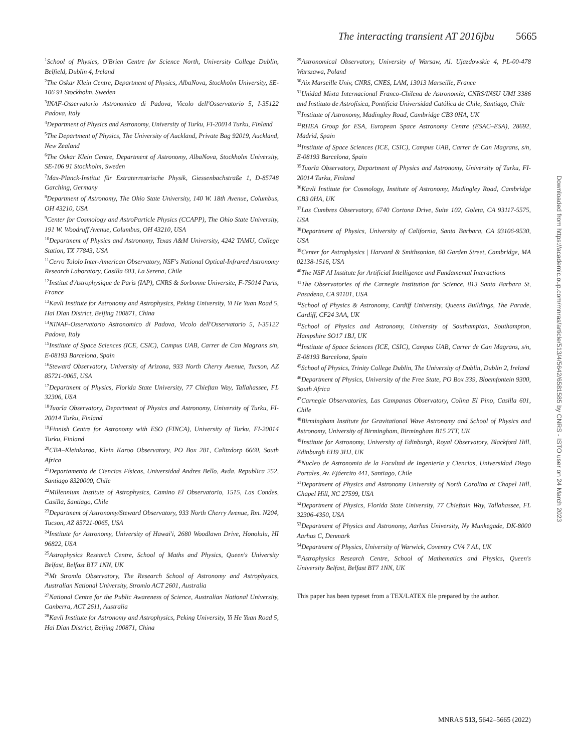The interacting transient AT 2016jbu 5665
<sup>1</sup> School of Physics, O'Brien Centre for Science North, University College Dublin, Belfield, Dublin 4, Ireland
<sup>2</sup> The Oskar Klein Centre, Department of Physics, AlbaNova, Stockholm University, SE-106 91 Stockholm, Sweden
<sup>3</sup> INAF-Osservatorio Astronomico di Padova, Vicolo dell'Osservatorio 5, I-35122 Padova, Italy
<sup>4</sup> Department of Physics and Astronomy, University of Turku, FI-20014 Turku, Finland
<sup>5</sup> The Department of Physics, The University of Auckland, Private Bag 92019, Auckland, New Zealand
<sup>6</sup> The Oskar Klein Centre, Department of Astronomy, AlbaNova, Stockholm University, SE-106 91 Stockholm, Sweden
<sup>7</sup> Max-Planck-Institut für Extraterrestrische Physik, Giessenbachstraße 1, D-85748 Garching, Germany
<sup>8</sup> Department of Astronomy, The Ohio State University, 140 W. 18th Avenue, Columbus, OH 43210, USA
<sup>9</sup> Center for Cosmology and AstroParticle Physics (CCAPP), The Ohio State University, 191 W. Woodruff Avenue, Columbus, OH 43210, USA
<sup>10</sup> Department of Physics and Astronomy, Texas A&M University, 4242 TAMU, College Station, TX 77843, USA
<sup>11</sup> Cerro Tololo Inter-American Observatory, NSF's National Optical-Infrared Astronomy Research Laboratory, Casilla 603, La Serena, Chile
<sup>12</sup> Institut d'Astrophysique de Paris (IAP), CNRS & Sorbonne Universite, F-75014 Paris, France
<sup>13</sup> Kavli Institute for Astronomy and Astrophysics, Peking University, Yi He Yuan Road 5, Hai Dian District, Beijing 100871, China
<sup>14</sup>NINAF-Osservatorio Astronomico di Padova, Vicolo dell'Osservatorio 5, I-35122 Padova, Italy
<sup>15</sup> Institute of Space Sciences (ICE, CSIC), Campus UAB, Carrer de Can Magrans s/n, E-08193 Barcelona, Spain
<sup>16</sup> Steward Observatory, University of Arizona, 933 North Cherry Avenue, Tucson, AZ 85721-0065, USA
<sup>17</sup> Department of Physics, Florida State University, 77 Chieftan Way, Tallahassee, FL 32306, USA
<sup>18</sup> Tuorla Observatory, Department of Physics and Astronomy, University of Turku, FI-20014 Turku, Finland
<sup>19</sup> Finnish Centre for Astronomy with ESO (FINCA), University of Turku, FI-20014 Turku, Finland
<sup>20</sup>CBA–Kleinkaroo, Klein Karoo Observatory, PO Box 281, Calitzdorp 6660, South Africa
<sup>21</sup> Departamento de Ciencias Físicas, Universidad Andres Bello, Avda. Republica 252, Santiago 8320000, Chile
<sup>22</sup> Millennium Institute of Astrophysics, Camino El Observatorio, 1515, Las Condes, Casilla, Santiago, Chile
<sup>23</sup> Department of Astronomy/Steward Observatory, 933 North Cherry Avenue, Rm. N204, Tucson, AZ 85721-0065, USA
<sup>24</sup> Institute for Astronomy, University of Hawai'i, 2680 Woodlawn Drive, Honolulu, HI 96822, USA
<sup>25</sup> Astrophysics Research Centre, School of Maths and Physics, Queen's University Belfast, Belfast BT7 1NN, UK
<sup>26</sup> Mt Stromlo Observatory, The Research School of Astronomy and Astrophysics, Australian National University, Stromlo ACT 2601, Australia
<sup>27</sup> National Centre for the Public Awareness of Science, Australian National University, Canberra, ACT 2611, Australia
<sup>28</sup> Kavli Institute for Astronomy and Astrophysics, Peking University, Yi He Yuan Road 5, Hai Dian District, Beijing 100871, China
<sup>29</sup> Astronomical Observatory, University of Warsaw, Al. Ujazdowskie 4, PL-00-478 Warszawa, Poland
<sup>30</sup> Aix Marseille Univ, CNRS, CNES, LAM, 13013 Marseille, France
<sup>31</sup> Unidad Mixta Internacional Franco-Chilena de Astronomía, CNRS/INSU UMI 3386 and Instituto de Astrofísica, Pontificia Universidad Católica de Chile, Santiago, Chile
<sup>32</sup> Institute of Astronomy, Madingley Road, Cambridge CB3 0HA, UK
<sup>33</sup> RHEA Group for ESA, European Space Astronomy Centre (ESAC–ESA), 28692, Madrid, Spain
<sup>34</sup> Institute of Space Sciences (ICE, CSIC), Campus UAB, Carrer de Can Magrans, s/n, E-08193 Barcelona, Spain
<sup>35</sup> Tuorla Observatory, Department of Physics and Astronomy, University of Turku, FI-20014 Turku, Finland
<sup>36</sup> Kavli Institute for Cosmology, Institute of Astronomy, Madingley Road, Cambridge CB3 0HA, UK
<sup>37</sup> Las Cumbres Observatory, 6740 Cortona Drive, Suite 102, Goleta, CA 93117-5575, USA
<sup>38</sup> Department of Physics, University of California, Santa Barbara, CA 93106-9530, USA
<sup>39</sup> Center for Astrophysics | Harvard & Smithsonian, 60 Garden Street, Cambridge, MA 02138-1516, USA
<sup>40</sup> The NSF AI Institute for Artificial Intelligence and Fundamental Interactions
<sup>41</sup> The Observatories of the Carnegie Institution for Science, 813 Santa Barbara St, Pasadena, CA 91101, USA
<sup>42</sup> School of Physics & Astronomy, Cardiff University, Queens Buildings, The Parade, Cardiff, CF24 3AA, UK
<sup>43</sup> School of Physics and Astronomy, University of Southampton, Southampton, Hampshire SO17 1BJ, UK
<sup>44</sup> Institute of Space Sciences (ICE, CSIC), Campus UAB, Carrer de Can Magrans, s/n, E-08193 Barcelona, Spain
<sup>45</sup> School of Physics, Trinity College Dublin, The University of Dublin, Dublin 2, Ireland
<sup>46</sup> Department of Physics, University of the Free State, PO Box 339, Bloemfontein 9300, South Africa
<sup>47</sup> Carnegie Observatories, Las Campanas Observatory, Colina El Pino, Casilla 601, Chile
<sup>48</sup> Birmingham Institute for Gravitational Wave Astronomy and School of Physics and Astronomy, University of Birmingham, Birmingham B15 2TT, UK
<sup>49</sup> Institute for Astronomy, University of Edinburgh, Royal Observatory, Blackford Hill, Edinburgh EH9 3HJ, UK
<sup>50</sup> Nucleo de Astronomia de la Facultad de Ingenieria y Ciencias, Universidad Diego Portales, Av. Ejáercito 441, Santiago, Chile
<sup>51</sup> Department of Physics and Astronomy University of North Carolina at Chapel Hill, Chapel Hill, NC 27599, USA
<sup>52</sup> Department of Physics, Florida State University, 77 Chieftain Way, Tallahassee, FL 32306-4350, USA
<sup>53</sup> Department of Physics and Astronomy, Aarhus University, Ny Munkegade, DK-8000 Aarhus C, Denmark
<sup>54</sup> Department of Physics, University of Warwick, Coventry CV4 7 AL, UK
<sup>55</sup> Astrophysics Research Centre, School of Mathematics and Physics, Queen's University Belfast, Belfast BT7 1NN, UK
This paper has been typeset from a TEX/LATEX file prepared by the author.
Downloaded from https://academic.oup.com/mnras/article/513/4/5642/6581585 by CNRS - ISTO user on 24 March 2023
MNRAS 513, 5642–5665 (2022)